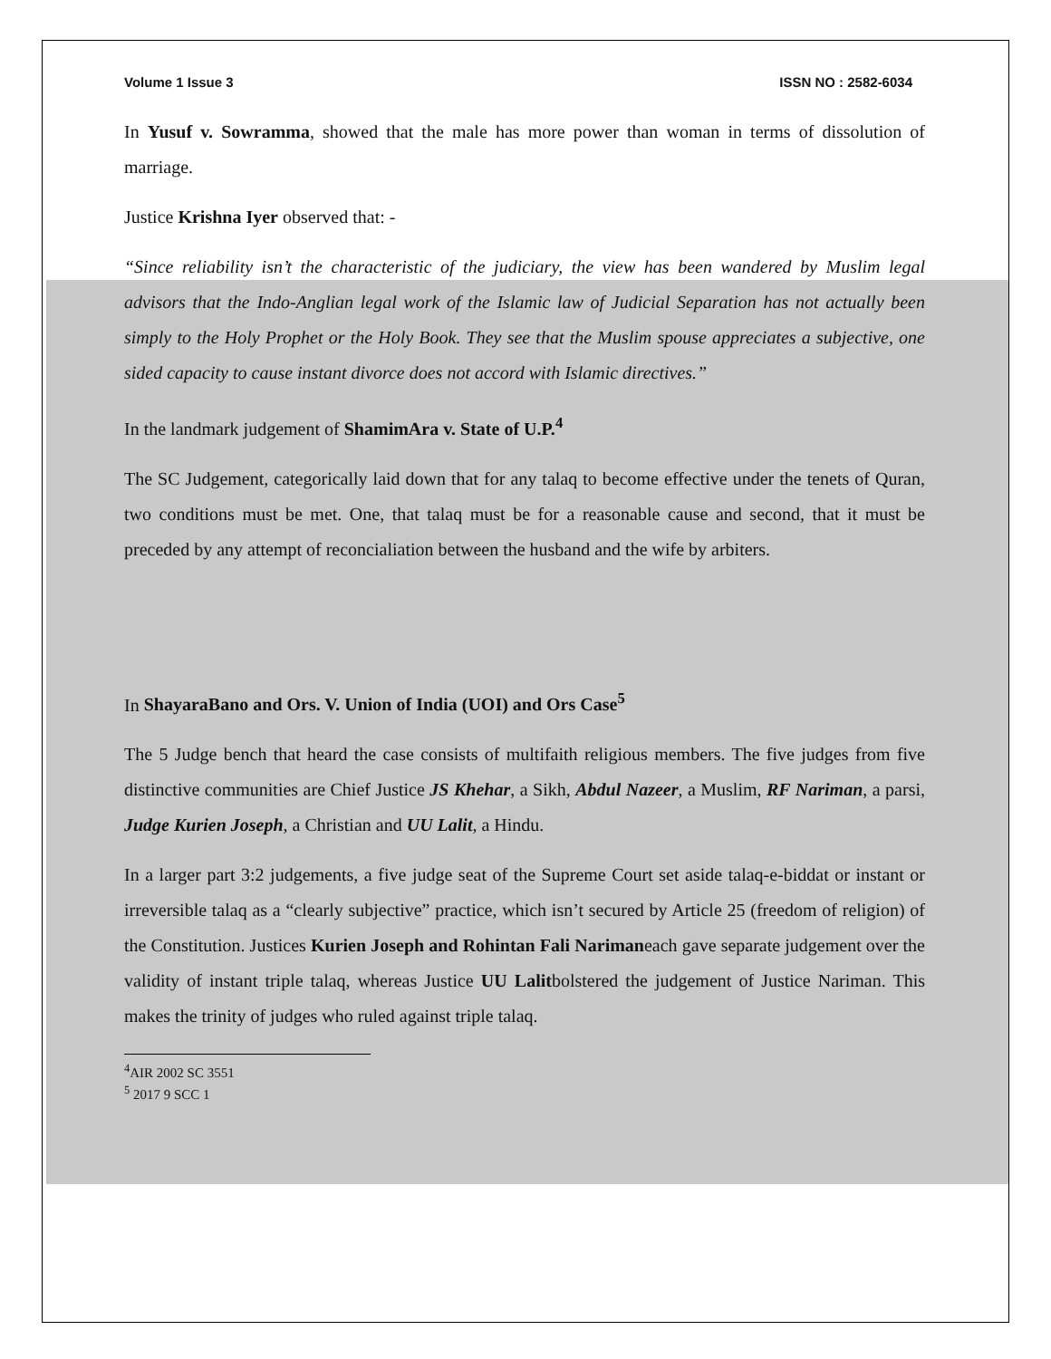Volume 1 Issue 3 ISSN NO : 2582-6034
In Yusuf v. Sowramma, showed that the male has more power than woman in terms of dissolution of marriage.
Justice Krishna Iyer observed that: -
“Since reliability isn’t the characteristic of the judiciary, the view has been wandered by Muslim legal advisors that the Indo-Anglian legal work of the Islamic law of Judicial Separation has not actually been simply to the Holy Prophet or the Holy Book. They see that the Muslim spouse appreciates a subjective, one sided capacity to cause instant divorce does not accord with Islamic directives.”
In the landmark judgement of ShamimAra v. State of U.P.<sup>4</sup>
The SC Judgement, categorically laid down that for any talaq to become effective under the tenets of Quran, two conditions must be met. One, that talaq must be for a reasonable cause and second, that it must be preceded by any attempt of reconcialiation between the husband and the wife by arbiters.
In ShayaraBano and Ors. V. Union of India (UOI) and Ors Case<sup>5</sup>
The 5 Judge bench that heard the case consists of multifaith religious members. The five judges from five distinctive communities are Chief Justice JS Khehar, a Sikh, Abdul Nazeer, a Muslim, RF Nariman, a parsi, Judge Kurien Joseph, a Christian and UU Lalit, a Hindu.
In a larger part 3:2 judgements, a five judge seat of the Supreme Court set aside talaq-e-biddat or instant or irreversible talaq as a “clearly subjective” practice, which isn’t secured by Article 25 (freedom of religion) of the Constitution. Justices Kurien Joseph and Rohintan Fali Narimaneach gave separate judgement over the validity of instant triple talaq, whereas Justice UU Lalitbolstered the judgement of Justice Nariman. This makes the trinity of judges who ruled against triple talaq.
<sup>4</sup> AIR 2002 SC 3551
<sup>5</sup> 2017 9 SCC 1